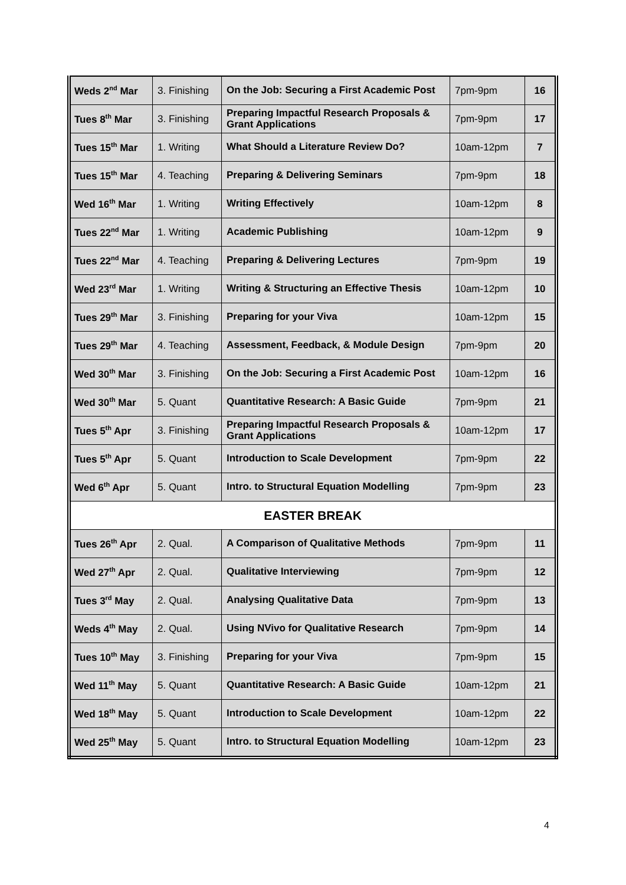| Weds 2<sup>nd</sup> Mar | 3. Finishing | On the Job: Securing a First Academic Post | 7pm-9pm | 16 |
| Tues 8<sup>th</sup> Mar | 3. Finishing | Preparing Impactful Research Proposals & Grant Applications | 7pm-9pm | 17 |
| Tues 15<sup>th</sup> Mar | 1. Writing | What Should a Literature Review Do? | 10am-12pm | 7 |
| Tues 15<sup>th</sup> Mar | 4. Teaching | Preparing & Delivering Seminars | 7pm-9pm | 18 |
| Wed 16<sup>th</sup> Mar | 1. Writing | Writing Effectively | 10am-12pm | 8 |
| Tues 22<sup>nd</sup> Mar | 1. Writing | Academic Publishing | 10am-12pm | 9 |
| Tues 22<sup>nd</sup> Mar | 4. Teaching | Preparing & Delivering Lectures | 7pm-9pm | 19 |
| Wed 23<sup>rd</sup> Mar | 1. Writing | Writing & Structuring an Effective Thesis | 10am-12pm | 10 |
| Tues 29<sup>th</sup> Mar | 3. Finishing | Preparing for your Viva | 10am-12pm | 15 |
| Tues 29<sup>th</sup> Mar | 4. Teaching | Assessment, Feedback, & Module Design | 7pm-9pm | 20 |
| Wed 30<sup>th</sup> Mar | 3. Finishing | On the Job: Securing a First Academic Post | 10am-12pm | 16 |
| Wed 30<sup>th</sup> Mar | 5. Quant | Quantitative Research: A Basic Guide | 7pm-9pm | 21 |
| Tues 5<sup>th</sup> Apr | 3. Finishing | Preparing Impactful Research Proposals & Grant Applications | 10am-12pm | 17 |
| Tues 5<sup>th</sup> Apr | 5. Quant | Introduction to Scale Development | 7pm-9pm | 22 |
| Wed 6<sup>th</sup> Apr | 5. Quant | Intro. to Structural Equation Modelling | 7pm-9pm | 23 |
| EASTER BREAK | | | | |
| Tues 26<sup>th</sup> Apr | 2. Qual. | A Comparison of Qualitative Methods | 7pm-9pm | 11 |
| Wed 27<sup>th</sup> Apr | 2. Qual. | Qualitative Interviewing | 7pm-9pm | 12 |
| Tues 3<sup>rd</sup> May | 2. Qual. | Analysing Qualitative Data | 7pm-9pm | 13 |
| Weds 4<sup>th</sup> May | 2. Qual. | Using NVivo for Qualitative Research | 7pm-9pm | 14 |
| Tues 10<sup>th</sup> May | 3. Finishing | Preparing for your Viva | 7pm-9pm | 15 |
| Wed 11<sup>th</sup> May | 5. Quant | Quantitative Research: A Basic Guide | 10am-12pm | 21 |
| Wed 18<sup>th</sup> May | 5. Quant | Introduction to Scale Development | 10am-12pm | 22 |
| Wed 25<sup>th</sup> May | 5. Quant | Intro. to Structural Equation Modelling | 10am-12pm | 23 |
4